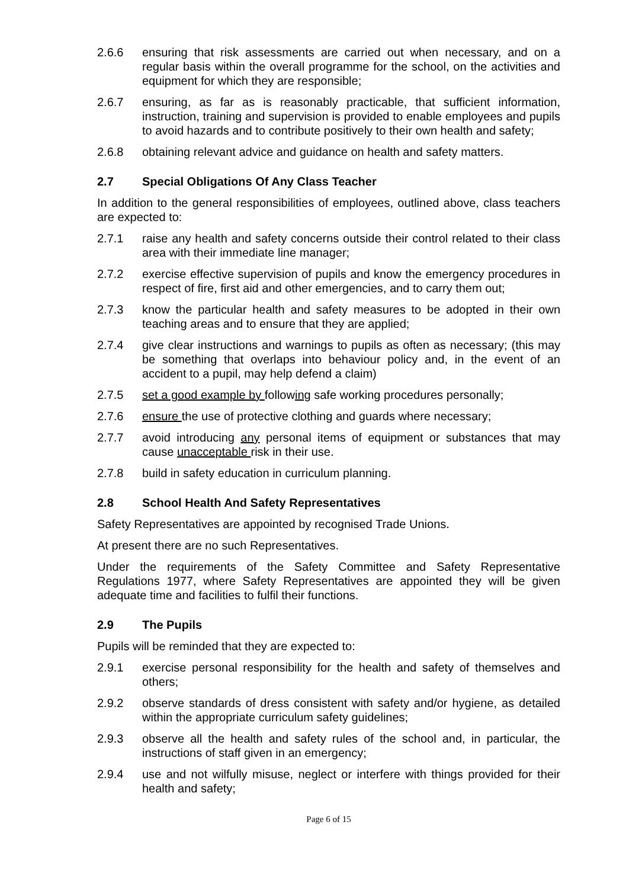2.6.6 ensuring that risk assessments are carried out when necessary, and on a regular basis within the overall programme for the school, on the activities and equipment for which they are responsible;
2.6.7 ensuring, as far as is reasonably practicable, that sufficient information, instruction, training and supervision is provided to enable employees and pupils to avoid hazards and to contribute positively to their own health and safety;
2.6.8 obtaining relevant advice and guidance on health and safety matters.
2.7 Special Obligations Of Any Class Teacher
In addition to the general responsibilities of employees, outlined above, class teachers are expected to:
2.7.1 raise any health and safety concerns outside their control related to their class area with their immediate line manager;
2.7.2 exercise effective supervision of pupils and know the emergency procedures in respect of fire, first aid and other emergencies, and to carry them out;
2.7.3 know the particular health and safety measures to be adopted in their own teaching areas and to ensure that they are applied;
2.7.4 give clear instructions and warnings to pupils as often as necessary; (this may be something that overlaps into behaviour policy and, in the event of an accident to a pupil, may help defend a claim)
2.7.5 set a good example by following safe working procedures personally;
2.7.6 ensure the use of protective clothing and guards where necessary;
2.7.7 avoid introducing any personal items of equipment or substances that may cause unacceptable risk in their use.
2.7.8 build in safety education in curriculum planning.
2.8 School Health And Safety Representatives
Safety Representatives are appointed by recognised Trade Unions.
At present there are no such Representatives.
Under the requirements of the Safety Committee and Safety Representative Regulations 1977, where Safety Representatives are appointed they will be given adequate time and facilities to fulfil their functions.
2.9 The Pupils
Pupils will be reminded that they are expected to:
2.9.1 exercise personal responsibility for the health and safety of themselves and others;
2.9.2 observe standards of dress consistent with safety and/or hygiene, as detailed within the appropriate curriculum safety guidelines;
2.9.3 observe all the health and safety rules of the school and, in particular, the instructions of staff given in an emergency;
2.9.4 use and not wilfully misuse, neglect or interfere with things provided for their health and safety;
Page 6 of 15